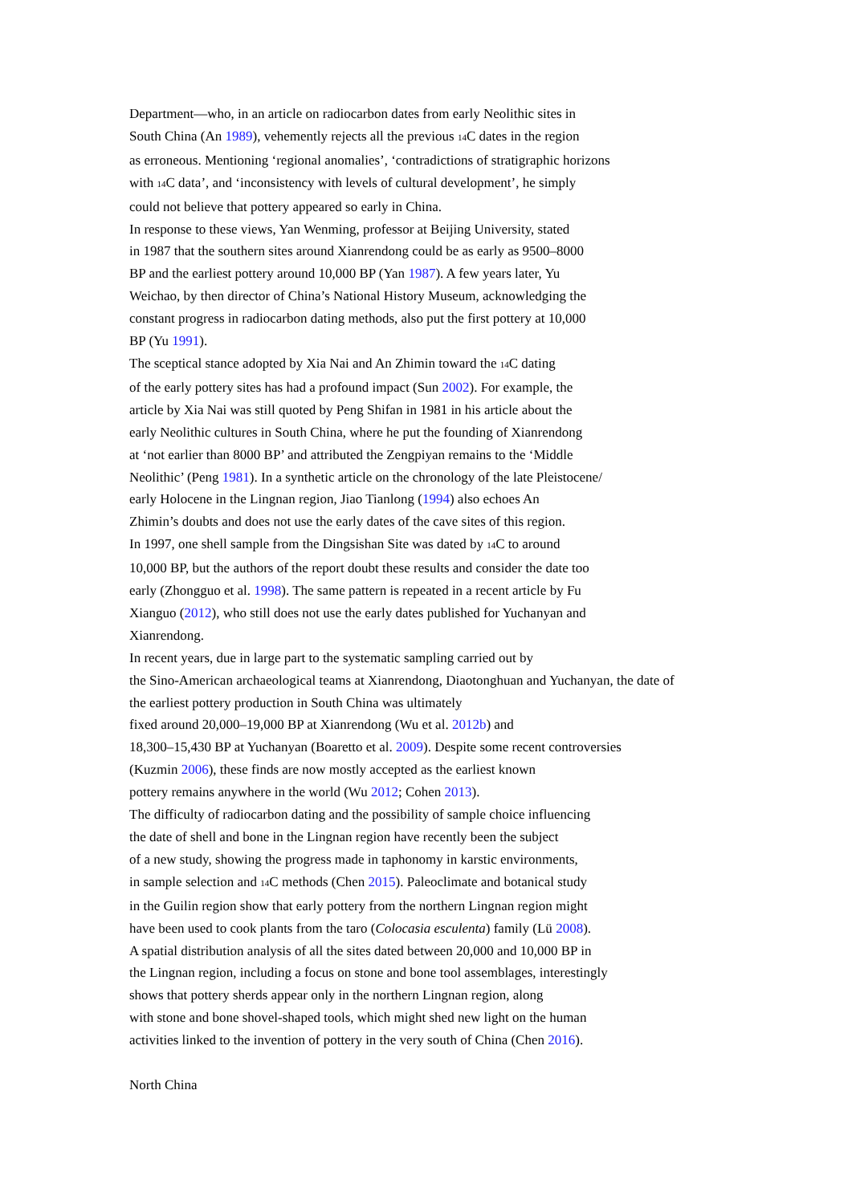Department—who, in an article on radiocarbon dates from early Neolithic sites in
South China (An 1989), vehemently rejects all the previous 14 C dates in the region
as erroneous. Mentioning ‘regional anomalies’, ‘contradictions of stratigraphic horizons
with 14 C data’, and ‘inconsistency with levels of cultural development’, he simply
could not believe that pottery appeared so early in China.
In response to these views, Yan Wenming, professor at Beijing University, stated
in 1987 that the southern sites around Xianrendong could be as early as 9500–8000
BP and the earliest pottery around 10,000 BP (Yan 1987). A few years later, Yu
Weichao, by then director of China’s National History Museum, acknowledging the
constant progress in radiocarbon dating methods, also put the first pottery at 10,000
BP (Yu 1991).
The sceptical stance adopted by Xia Nai and An Zhimin toward the 14 C dating
of the early pottery sites has had a profound impact (Sun 2002). For example, the
article by Xia Nai was still quoted by Peng Shifan in 1981 in his article about the
early Neolithic cultures in South China, where he put the founding of Xianrendong
at ‘not earlier than 8000 BP’ and attributed the Zengpiyan remains to the ‘Middle
Neolithic’ (Peng 1981). In a synthetic article on the chronology of the late Pleistocene/
early Holocene in the Lingnan region, Jiao Tianlong (1994) also echoes An
Zhimin’s doubts and does not use the early dates of the cave sites of this region.
In 1997, one shell sample from the Dingsishan Site was dated by 14 C to around
10,000 BP, but the authors of the report doubt these results and consider the date too
early (Zhongguo et al. 1998). The same pattern is repeated in a recent article by Fu
Xianguo (2012), who still does not use the early dates published for Yuchanyan and
Xianrendong.
In recent years, due in large part to the systematic sampling carried out by
the Sino-American archaeological teams at Xianrendong, Diaotonghuan and Yuchanyan, the date of
the earliest pottery production in South China was ultimately
fixed around 20,000–19,000 BP at Xianrendong (Wu et al. 2012b) and
18,300–15,430 BP at Yuchanyan (Boaretto et al. 2009). Despite some recent controversies
(Kuzmin 2006), these finds are now mostly accepted as the earliest known
pottery remains anywhere in the world (Wu 2012; Cohen 2013).
The difficulty of radiocarbon dating and the possibility of sample choice influencing
the date of shell and bone in the Lingnan region have recently been the subject
of a new study, showing the progress made in taphonomy in karstic environments,
in sample selection and 14 C methods (Chen 2015). Paleoclimate and botanical study
in the Guilin region show that early pottery from the northern Lingnan region might
have been used to cook plants from the taro (Colocasia esculenta) family (Lü 2008).
A spatial distribution analysis of all the sites dated between 20,000 and 10,000 BP in
the Lingnan region, including a focus on stone and bone tool assemblages, interestingly
shows that pottery sherds appear only in the northern Lingnan region, along
with stone and bone shovel-shaped tools, which might shed new light on the human
activities linked to the invention of pottery in the very south of China (Chen 2016).
North China